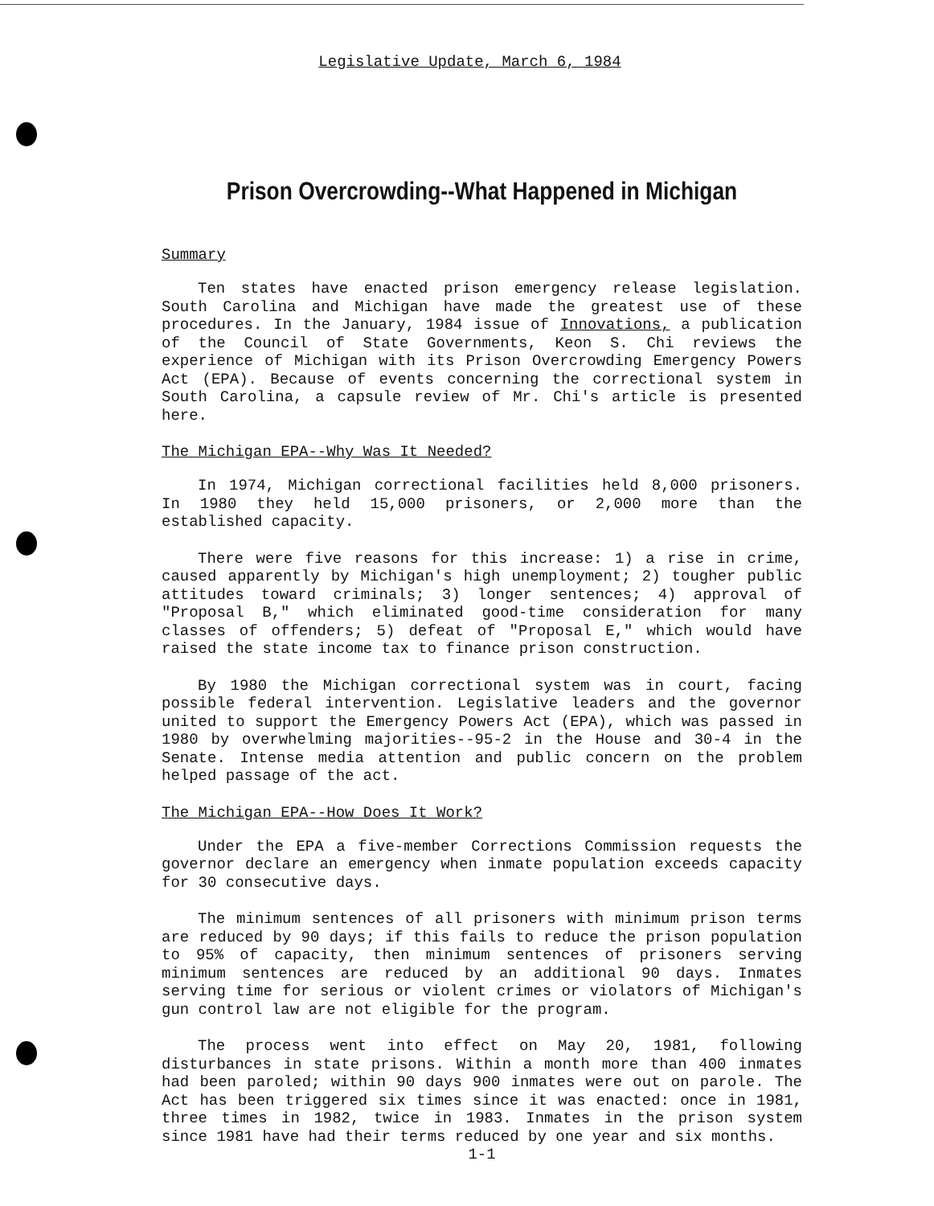Legislative Update, March 6, 1984
Prison Overcrowding--What Happened in Michigan
Summary
Ten states have enacted prison emergency release legislation. South Carolina and Michigan have made the greatest use of these procedures. In the January, 1984 issue of Innovations, a publication of the Council of State Governments, Keon S. Chi reviews the experience of Michigan with its Prison Overcrowding Emergency Powers Act (EPA). Because of events concerning the correctional system in South Carolina, a capsule review of Mr. Chi's article is presented here.
The Michigan EPA--Why Was It Needed?
In 1974, Michigan correctional facilities held 8,000 prisoners. In 1980 they held 15,000 prisoners, or 2,000 more than the established capacity.
There were five reasons for this increase: 1) a rise in crime, caused apparently by Michigan's high unemployment; 2) tougher public attitudes toward criminals; 3) longer sentences; 4) approval of "Proposal B," which eliminated good-time consideration for many classes of offenders; 5) defeat of "Proposal E," which would have raised the state income tax to finance prison construction.
By 1980 the Michigan correctional system was in court, facing possible federal intervention. Legislative leaders and the governor united to support the Emergency Powers Act (EPA), which was passed in 1980 by overwhelming majorities--95-2 in the House and 30-4 in the Senate. Intense media attention and public concern on the problem helped passage of the act.
The Michigan EPA--How Does It Work?
Under the EPA a five-member Corrections Commission requests the governor declare an emergency when inmate population exceeds capacity for 30 consecutive days.
The minimum sentences of all prisoners with minimum prison terms are reduced by 90 days; if this fails to reduce the prison population to 95% of capacity, then minimum sentences of prisoners serving minimum sentences are reduced by an additional 90 days. Inmates serving time for serious or violent crimes or violators of Michigan's gun control law are not eligible for the program.
The process went into effect on May 20, 1981, following disturbances in state prisons. Within a month more than 400 inmates had been paroled; within 90 days 900 inmates were out on parole. The Act has been triggered six times since it was enacted: once in 1981, three times in 1982, twice in 1983. Inmates in the prison system since 1981 have had their terms reduced by one year and six months.
1-1